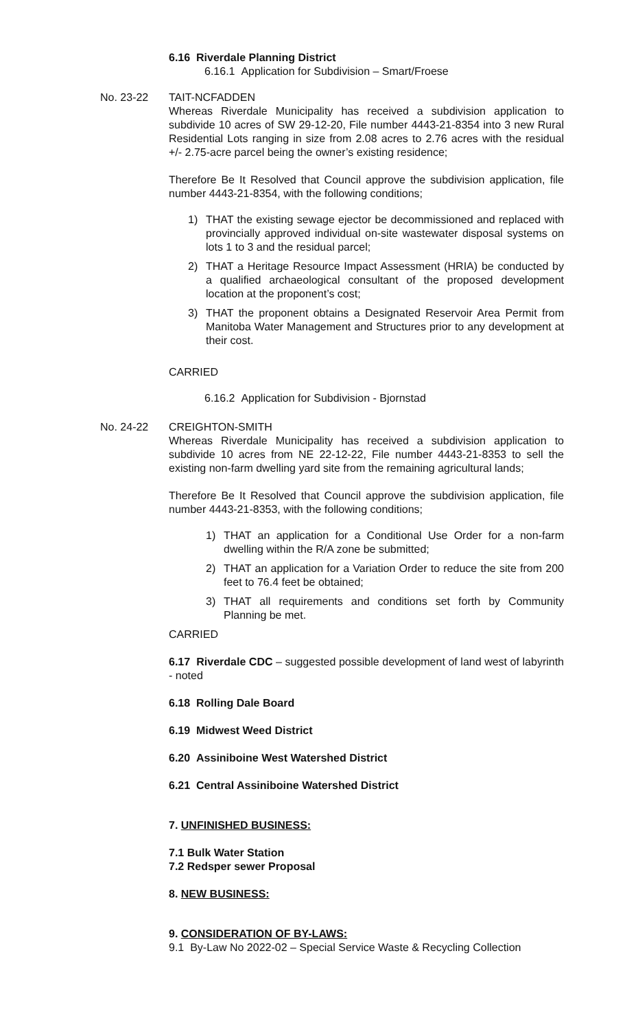6.16 Riverdale Planning District
6.16.1 Application for Subdivision – Smart/Froese
No. 23-22 TAIT-NCFADDEN
Whereas Riverdale Municipality has received a subdivision application to subdivide 10 acres of SW 29-12-20, File number 4443-21-8354 into 3 new Rural Residential Lots ranging in size from 2.08 acres to 2.76 acres with the residual +/- 2.75-acre parcel being the owner’s existing residence;
Therefore Be It Resolved that Council approve the subdivision application, file number 4443-21-8354, with the following conditions;
1) THAT the existing sewage ejector be decommissioned and replaced with provincially approved individual on-site wastewater disposal systems on lots 1 to 3 and the residual parcel;
2) THAT a Heritage Resource Impact Assessment (HRIA) be conducted by a qualified archaeological consultant of the proposed development location at the proponent’s cost;
3) THAT the proponent obtains a Designated Reservoir Area Permit from Manitoba Water Management and Structures prior to any development at their cost.
CARRIED
6.16.2 Application for Subdivision - Bjornstad
No. 24-22 CREIGHTON-SMITH
Whereas Riverdale Municipality has received a subdivision application to subdivide 10 acres from NE 22-12-22, File number 4443-21-8353 to sell the existing non-farm dwelling yard site from the remaining agricultural lands;
Therefore Be It Resolved that Council approve the subdivision application, file number 4443-21-8353, with the following conditions;
1) THAT an application for a Conditional Use Order for a non-farm dwelling within the R/A zone be submitted;
2) THAT an application for a Variation Order to reduce the site from 200 feet to 76.4 feet be obtained;
3) THAT all requirements and conditions set forth by Community Planning be met.
CARRIED
6.17 Riverdale CDC – suggested possible development of land west of labyrinth - noted
6.18 Rolling Dale Board
6.19 Midwest Weed District
6.20 Assiniboine West Watershed District
6.21 Central Assiniboine Watershed District
7. UNFINISHED BUSINESS:
7.1 Bulk Water Station
7.2 Redsper sewer Proposal
8. NEW BUSINESS:
9. CONSIDERATION OF BY-LAWS:
9.1 By-Law No 2022-02 – Special Service Waste & Recycling Collection